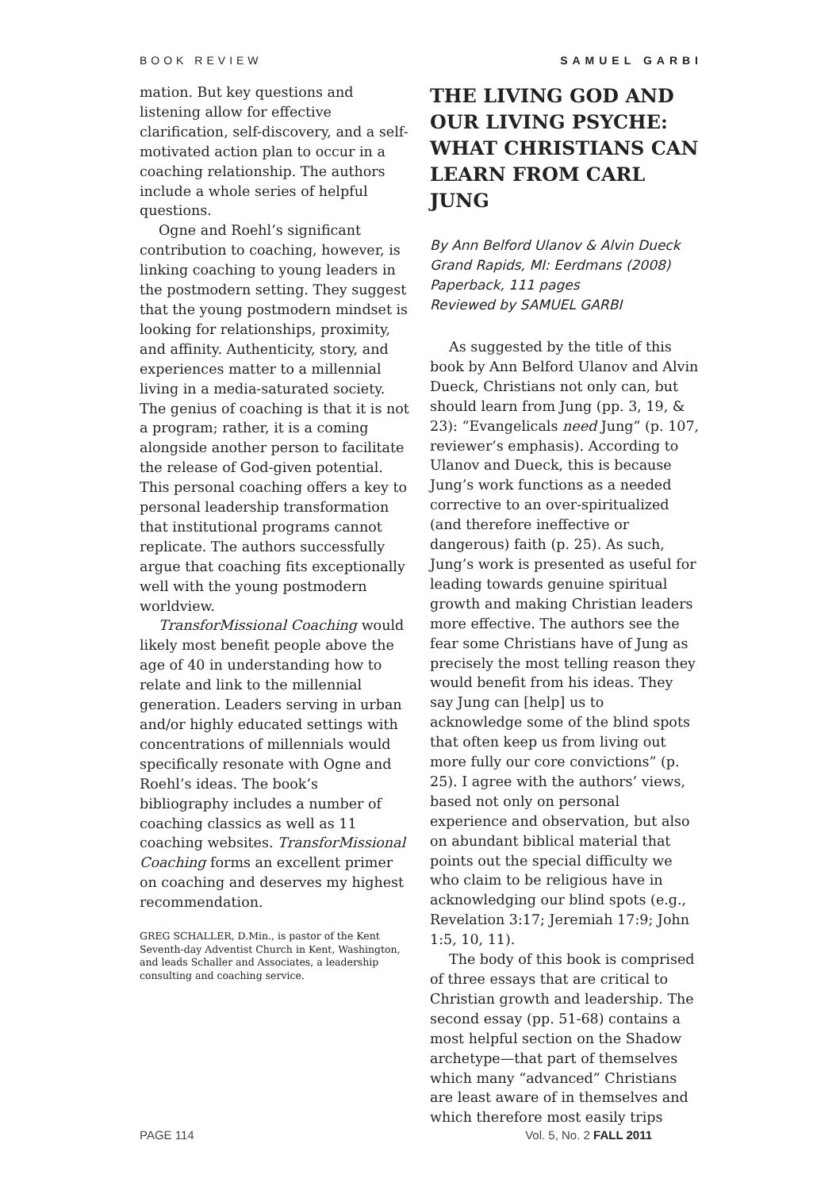BOOK REVIEW SAMUEL GARBI
mation. But key questions and listening allow for effective clarification, self-discovery, and a self-motivated action plan to occur in a coaching relationship. The authors include a whole series of helpful questions.
Ogne and Roehl’s significant contribution to coaching, however, is linking coaching to young leaders in the postmodern setting. They suggest that the young postmodern mindset is looking for relationships, proximity, and affinity. Authenticity, story, and experiences matter to a millennial living in a media-saturated society. The genius of coaching is that it is not a program; rather, it is a coming alongside another person to facilitate the release of God-given potential. This personal coaching offers a key to personal leadership transformation that institutional programs cannot replicate. The authors successfully argue that coaching fits exceptionally well with the young postmodern worldview.
TransforMissional Coaching would likely most benefit people above the age of 40 in understanding how to relate and link to the millennial generation. Leaders serving in urban and/or highly educated settings with concentrations of millennials would specifically resonate with Ogne and Roehl’s ideas. The book’s bibliography includes a number of coaching classics as well as 11 coaching websites. TransforMissional Coaching forms an excellent primer on coaching and deserves my highest recommendation.
GREG SCHALLER, D.Min., is pastor of the Kent Seventh-day Adventist Church in Kent, Washington, and leads Schaller and Associates, a leadership consulting and coaching service.
THE LIVING GOD AND OUR LIVING PSYCHE: WHAT CHRISTIANS CAN LEARN FROM CARL JUNG
By Ann Belford Ulanov & Alvin Dueck
Grand Rapids, MI: Eerdmans (2008)
Paperback, 111 pages
Reviewed by SAMUEL GARBI
As suggested by the title of this book by Ann Belford Ulanov and Alvin Dueck, Christians not only can, but should learn from Jung (pp. 3, 19, & 23): “Evangelicals need Jung” (p. 107, reviewer’s emphasis). According to Ulanov and Dueck, this is because Jung’s work functions as a needed corrective to an over-spiritualized (and therefore ineffective or dangerous) faith (p. 25). As such, Jung’s work is presented as useful for leading towards genuine spiritual growth and making Christian leaders more effective. The authors see the fear some Christians have of Jung as precisely the most telling reason they would benefit from his ideas. They say Jung can [help] us to acknowledge some of the blind spots that often keep us from living out more fully our core convictions” (p. 25). I agree with the authors’ views, based not only on personal experience and observation, but also on abundant biblical material that points out the special difficulty we who claim to be religious have in acknowledging our blind spots (e.g., Revelation 3:17; Jeremiah 17:9; John 1:5, 10, 11).
The body of this book is comprised of three essays that are critical to Christian growth and leadership. The second essay (pp. 51-68) contains a most helpful section on the Shadow archetype—that part of themselves which many “advanced” Christians are least aware of in themselves and which therefore most easily trips
PAGE 114 Vol. 5, No. 2 FALL 2011